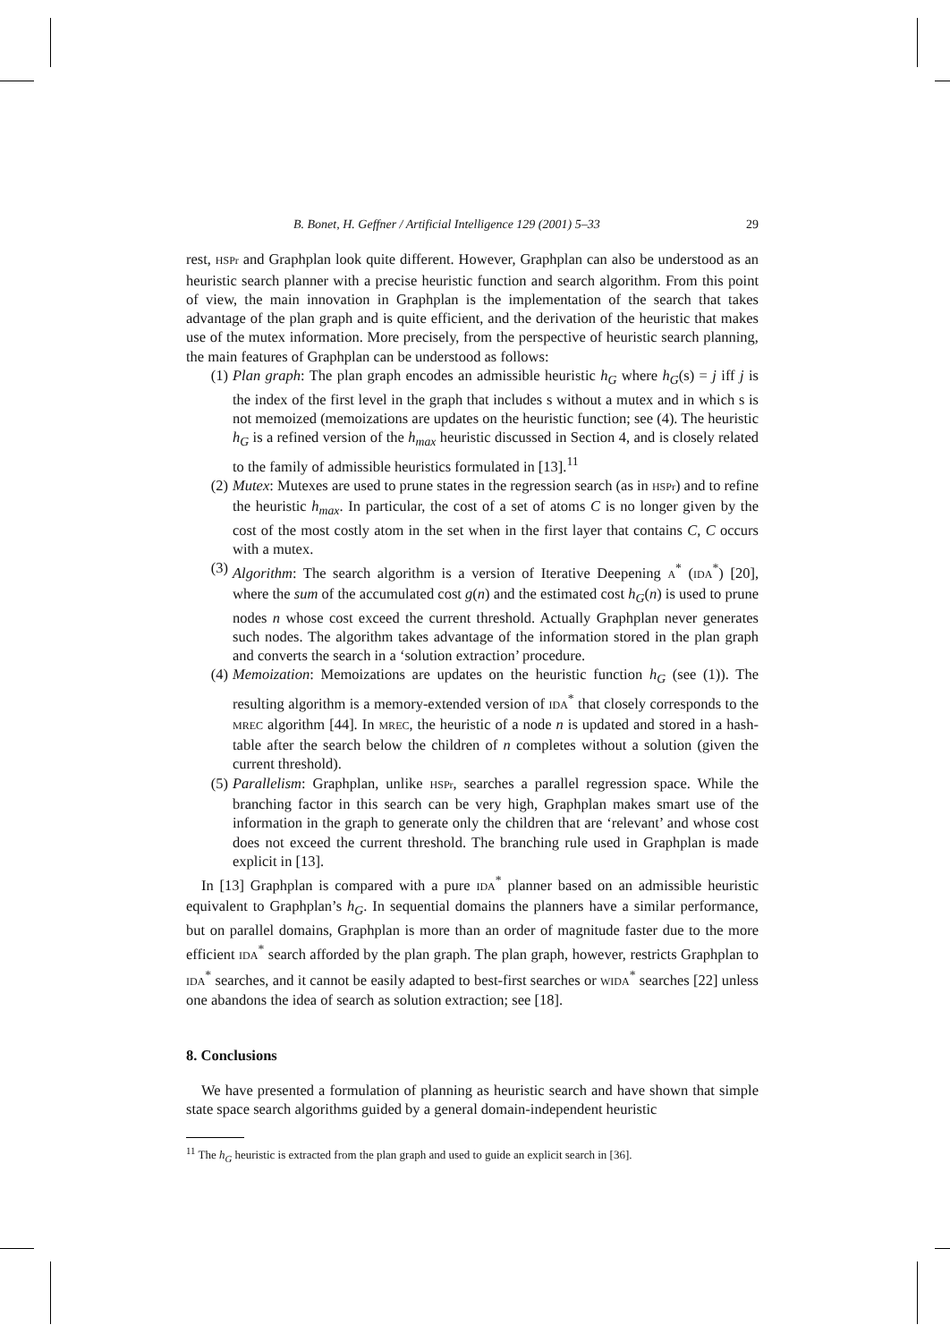B. Bonet, H. Geffner / Artificial Intelligence 129 (2001) 5–33 29
rest, HSPr and Graphplan look quite different. However, Graphplan can also be understood as an heuristic search planner with a precise heuristic function and search algorithm. From this point of view, the main innovation in Graphplan is the implementation of the search that takes advantage of the plan graph and is quite efficient, and the derivation of the heuristic that makes use of the mutex information. More precisely, from the perspective of heuristic search planning, the main features of Graphplan can be understood as follows:
(1) Plan graph: The plan graph encodes an admissible heuristic h<sub>G</sub> where h<sub>G</sub>(s) = j iff j is the index of the first level in the graph that includes s without a mutex and in which s is not memoized (memoizations are updates on the heuristic function; see (4). The heuristic h<sub>G</sub> is a refined version of the h<sub>max</sub> heuristic discussed in Section 4, and is closely related to the family of admissible heuristics formulated in [13].<sup>11</sup>
(2) Mutex: Mutexes are used to prune states in the regression search (as in HSPr) and to refine the heuristic h<sub>max</sub>. In particular, the cost of a set of atoms C is no longer given by the cost of the most costly atom in the set when in the first layer that contains C, C occurs with a mutex.
(3) Algorithm: The search algorithm is a version of Iterative Deepening A<sup>*</sup> (IDA<sup>*</sup>) [20], where the sum of the accumulated cost g(n) and the estimated cost h<sub>G</sub>(n) is used to prune nodes n whose cost exceed the current threshold. Actually Graphplan never generates such nodes. The algorithm takes advantage of the information stored in the plan graph and converts the search in a ‘solution extraction’ procedure.
(4) Memoization: Memoizations are updates on the heuristic function h<sub>G</sub> (see (1)). The resulting algorithm is a memory-extended version of IDA<sup>*</sup> that closely corresponds to the MREC algorithm [44]. In MREC, the heuristic of a node n is updated and stored in a hash-table after the search below the children of n completes without a solution (given the current threshold).
(5) Parallelism: Graphplan, unlike HSPr, searches a parallel regression space. While the branching factor in this search can be very high, Graphplan makes smart use of the information in the graph to generate only the children that are ‘relevant’ and whose cost does not exceed the current threshold. The branching rule used in Graphplan is made explicit in [13].
In [13] Graphplan is compared with a pure IDA<sup>*</sup> planner based on an admissible heuristic equivalent to Graphplan’s h<sub>G</sub>. In sequential domains the planners have a similar performance, but on parallel domains, Graphplan is more than an order of magnitude faster due to the more efficient IDA<sup>*</sup> search afforded by the plan graph. The plan graph, however, restricts Graphplan to IDA<sup>*</sup> searches, and it cannot be easily adapted to best-first searches or WIDA<sup>*</sup> searches [22] unless one abandons the idea of search as solution extraction; see [18].
8. Conclusions
We have presented a formulation of planning as heuristic search and have shown that simple state space search algorithms guided by a general domain-independent heuristic
<sup>11</sup> The h<sub>G</sub> heuristic is extracted from the plan graph and used to guide an explicit search in [36].